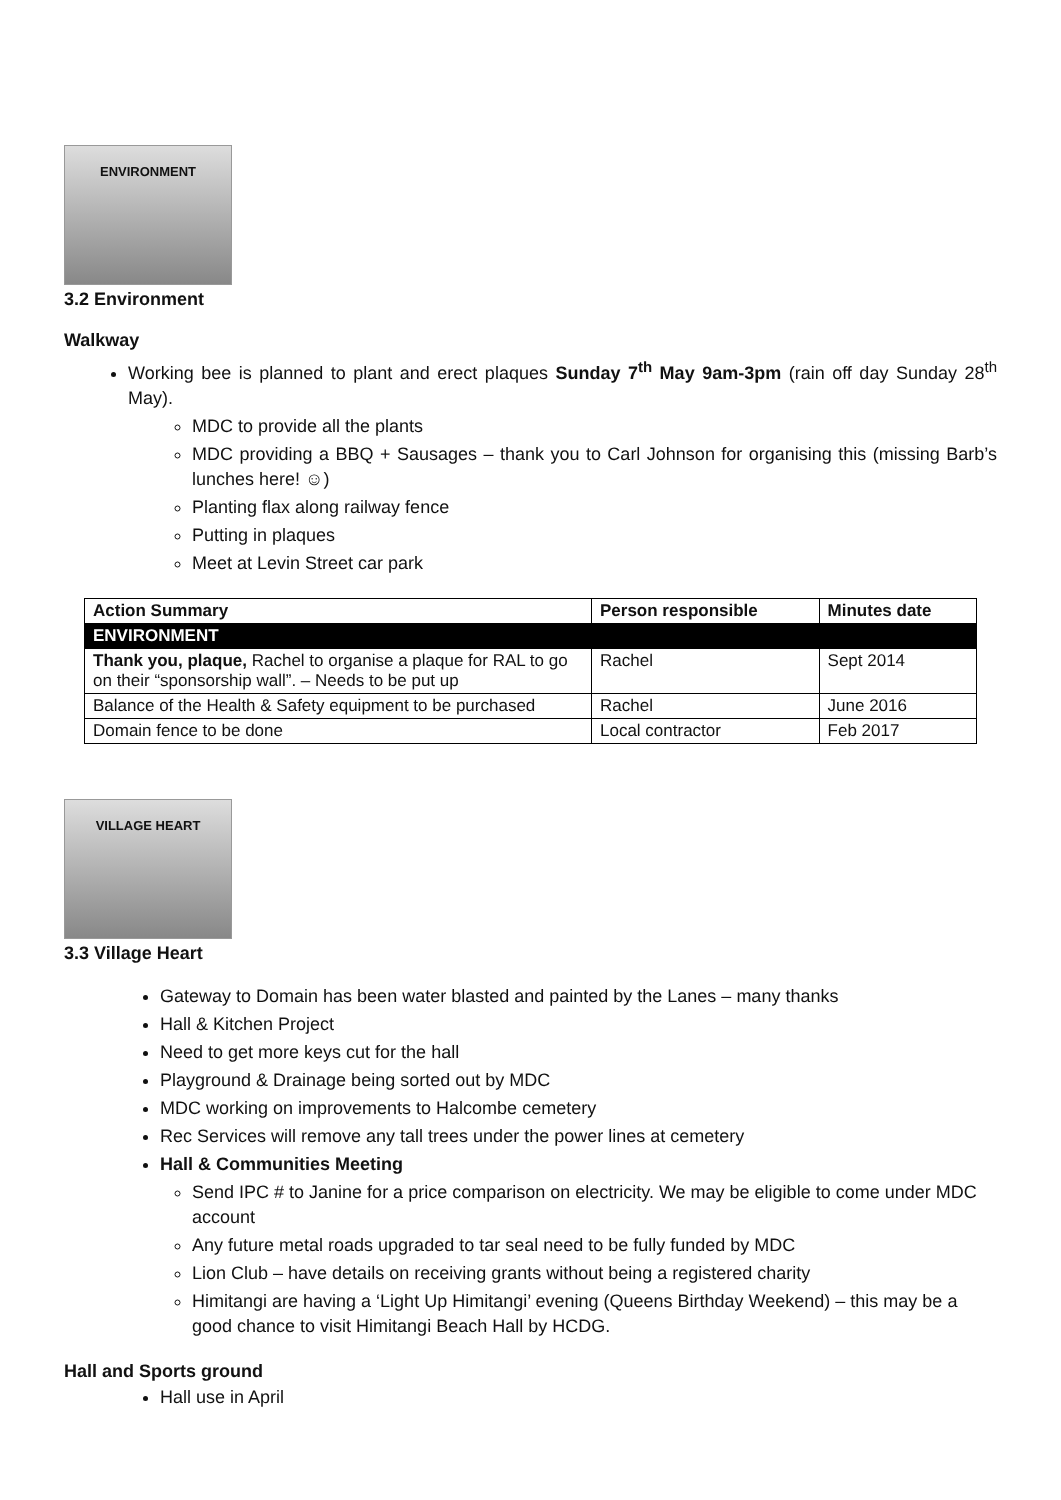ENVIRONMENT
3.2 Environment
Walkway
Working bee is planned to plant and erect plaques Sunday 7<sup>th</sup> May 9am-3pm (rain off day Sunday 28<sup>th</sup> May).
MDC to provide all the plants
MDC providing a BBQ + Sausages – thank you to Carl Johnson for organising this (missing Barb’s lunches here! ☺)
Planting flax along railway fence
Putting in plaques
Meet at Levin Street car park
| Action Summary | Person responsible | Minutes date |
| --- | --- | --- |
| ENVIRONMENT | | |
| Thank you, plaque, Rachel to organise a plaque for RAL to go on their “sponsorship wall”. – Needs to be put up | Rachel | Sept 2014 |
| Balance of the Health & Safety equipment to be purchased | Rachel | June 2016 |
| Domain fence to be done | Local contractor | Feb 2017 |
VILLAGE HEART
3.3 Village Heart
Gateway to Domain has been water blasted and painted by the Lanes – many thanks
Hall & Kitchen Project
Need to get more keys cut for the hall
Playground & Drainage being sorted out by MDC
MDC working on improvements to Halcombe cemetery
Rec Services will remove any tall trees under the power lines at cemetery
Hall & Communities Meeting
Send IPC # to Janine for a price comparison on electricity. We may be eligible to come under MDC account
Any future metal roads upgraded to tar seal need to be fully funded by MDC
Lion Club – have details on receiving grants without being a registered charity
Himitangi are having a ‘Light Up Himitangi’ evening (Queens Birthday Weekend) – this may be a good chance to visit Himitangi Beach Hall by HCDG.
Hall and Sports ground
Hall use in April